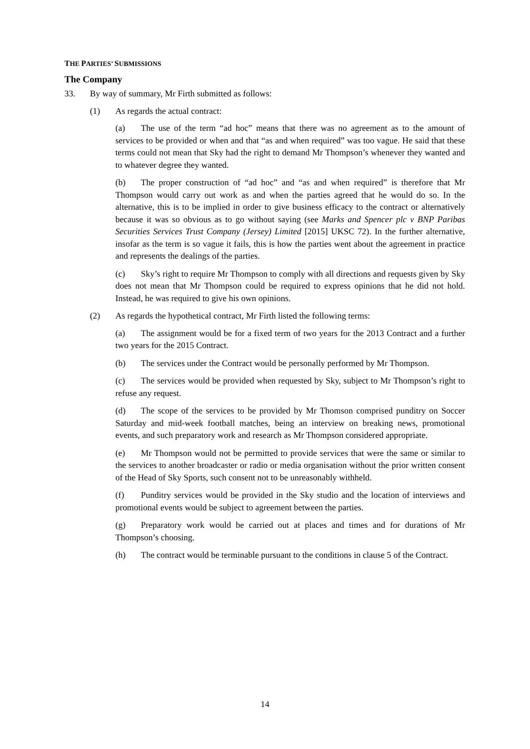THE PARTIES’ SUBMISSIONS
The Company
33. By way of summary, Mr Firth submitted as follows:
(1) As regards the actual contract:
(a) The use of the term “ad hoc” means that there was no agreement as to the amount of services to be provided or when and that “as and when required” was too vague. He said that these terms could not mean that Sky had the right to demand Mr Thompson’s whenever they wanted and to whatever degree they wanted.
(b) The proper construction of “ad hoc” and “as and when required” is therefore that Mr Thompson would carry out work as and when the parties agreed that he would do so. In the alternative, this is to be implied in order to give business efficacy to the contract or alternatively because it was so obvious as to go without saying (see Marks and Spencer plc v BNP Paribas Securities Services Trust Company (Jersey) Limited [2015] UKSC 72). In the further alternative, insofar as the term is so vague it fails, this is how the parties went about the agreement in practice and represents the dealings of the parties.
(c) Sky’s right to require Mr Thompson to comply with all directions and requests given by Sky does not mean that Mr Thompson could be required to express opinions that he did not hold. Instead, he was required to give his own opinions.
(2) As regards the hypothetical contract, Mr Firth listed the following terms:
(a) The assignment would be for a fixed term of two years for the 2013 Contract and a further two years for the 2015 Contract.
(b) The services under the Contract would be personally performed by Mr Thompson.
(c) The services would be provided when requested by Sky, subject to Mr Thompson’s right to refuse any request.
(d) The scope of the services to be provided by Mr Thomson comprised punditry on Soccer Saturday and mid-week football matches, being an interview on breaking news, promotional events, and such preparatory work and research as Mr Thompson considered appropriate.
(e) Mr Thompson would not be permitted to provide services that were the same or similar to the services to another broadcaster or radio or media organisation without the prior written consent of the Head of Sky Sports, such consent not to be unreasonably withheld.
(f) Punditry services would be provided in the Sky studio and the location of interviews and promotional events would be subject to agreement between the parties.
(g) Preparatory work would be carried out at places and times and for durations of Mr Thompson’s choosing.
(h) The contract would be terminable pursuant to the conditions in clause 5 of the Contract.
14